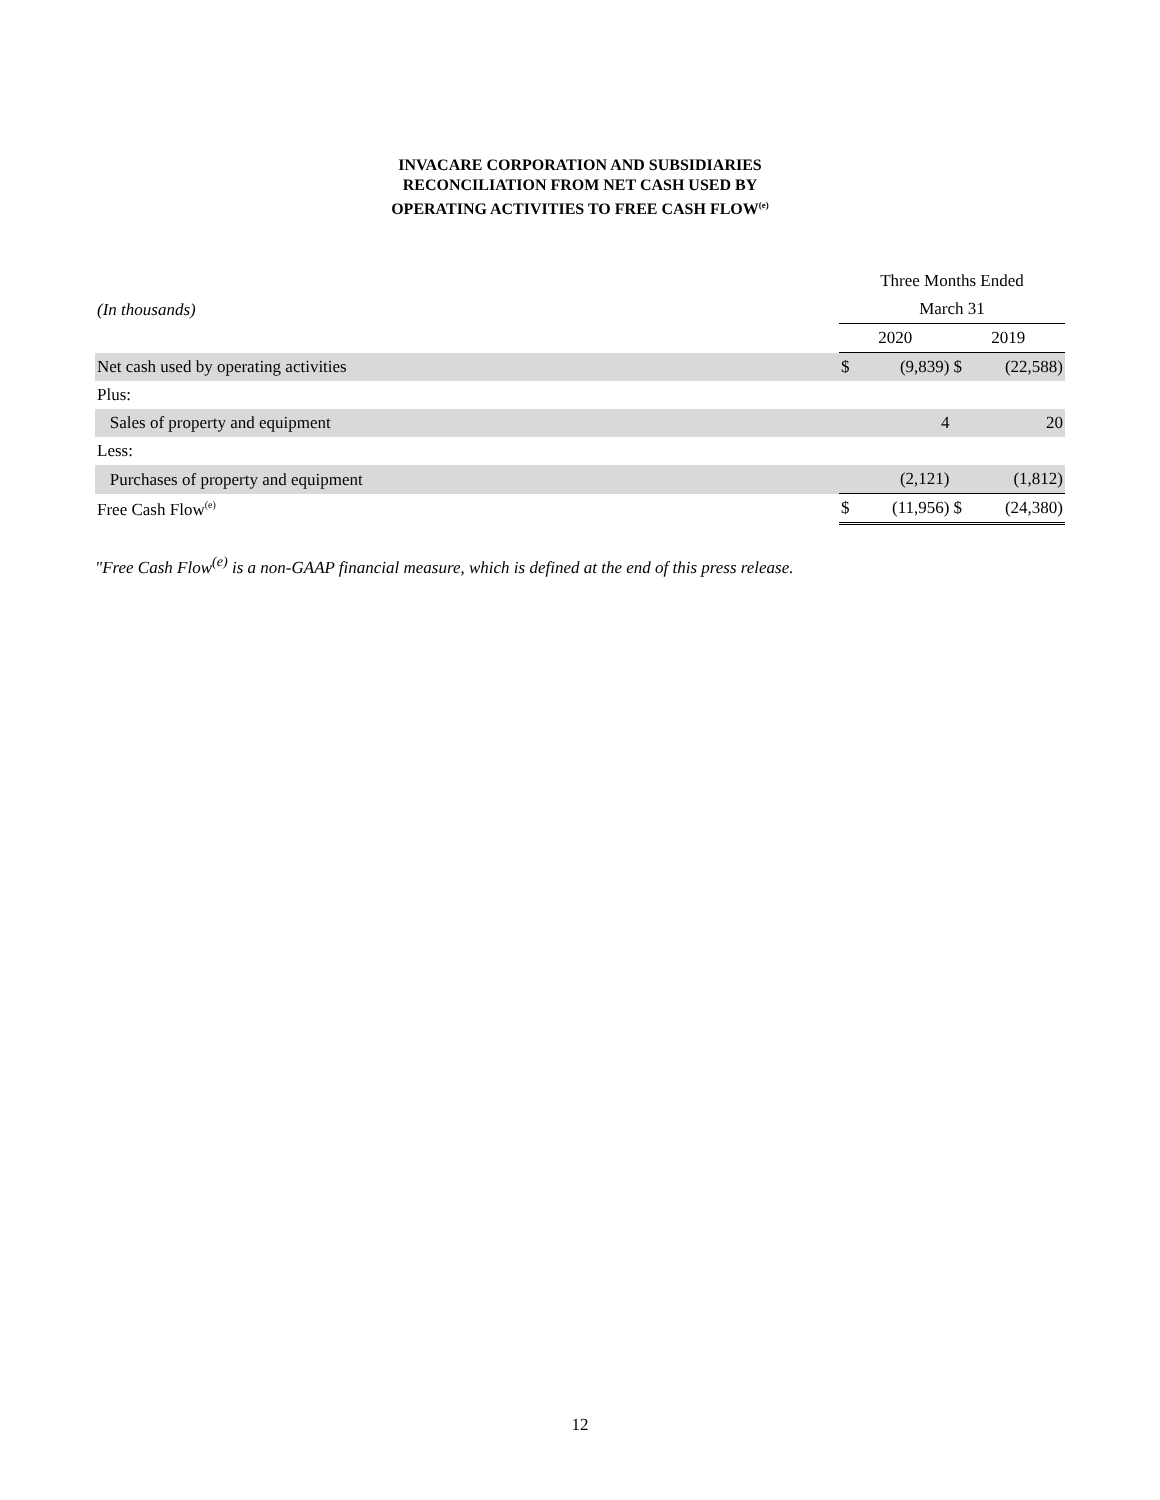INVACARE CORPORATION AND SUBSIDIARIES
RECONCILIATION FROM NET CASH USED BY
OPERATING ACTIVITIES TO FREE CASH FLOW<sup>(e)</sup>
| | Three Months Ended | | | |
| (In thousands) | March 31 | | | |
| | 2020 | | 2019 | |
| Net cash used by operating activities | $ | (9,839) | $ | (22,588) |
| Plus: | | | | |
| Sales of property and equipment | | 4 | | 20 |
| Less: | | | | |
| Purchases of property and equipment | | (2,121) | | (1,812) |
| Free Cash Flow<sup>(e)</sup> | $ | (11,956) | $ | (24,380) |
"Free Cash Flow<sup>(e)</sup> is a non-GAAP financial measure, which is defined at the end of this press release.
12